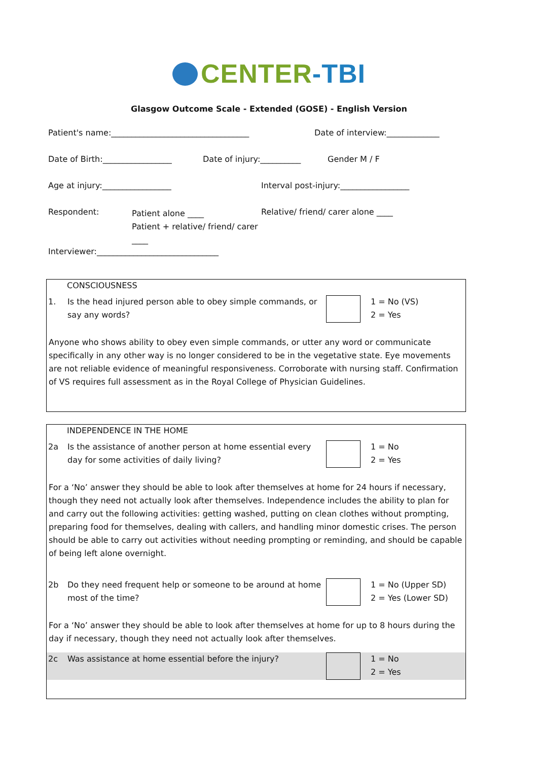CENTER-TBI
Glasgow Outcome Scale - Extended (GOSE) - English Version
Patient's name:__________________________________ Date of interview:_____________
Date of Birth:_________________ Date of injury:__________ Gender M / F
Age at injury:_________________ Interval post-injury:_________________
Respondent: Patient alone ____
Patient + relative/ friend/ carer ____ Relative/ friend/ carer alone ____
Interviewer:______________________________
CONSCIOUSNESS
1. Is the head injured person able to obey simple commands, or say any words? 1 = No (VS)
2 = Yes
Anyone who shows ability to obey even simple commands, or utter any word or communicate specifically in any other way is no longer considered to be in the vegetative state. Eye movements are not reliable evidence of meaningful responsiveness. Corroborate with nursing staff. Confirmation of VS requires full assessment as in the Royal College of Physician Guidelines.
INDEPENDENCE IN THE HOME
2a Is the assistance of another person at home essential every day for some activities of daily living? 1 = No
2 = Yes
For a ‘No’ answer they should be able to look after themselves at home for 24 hours if necessary, though they need not actually look after themselves. Independence includes the ability to plan for and carry out the following activities: getting washed, putting on clean clothes without prompting, preparing food for themselves, dealing with callers, and handling minor domestic crises. The person should be able to carry out activities without needing prompting or reminding, and should be capable of being left alone overnight.
2b Do they need frequent help or someone to be around at home most of the time? 1 = No (Upper SD)
2 = Yes (Lower SD)
For a ‘No’ answer they should be able to look after themselves at home for up to 8 hours during the day if necessary, though they need not actually look after themselves.
2c Was assistance at home essential before the injury? 1 = No
2 = Yes